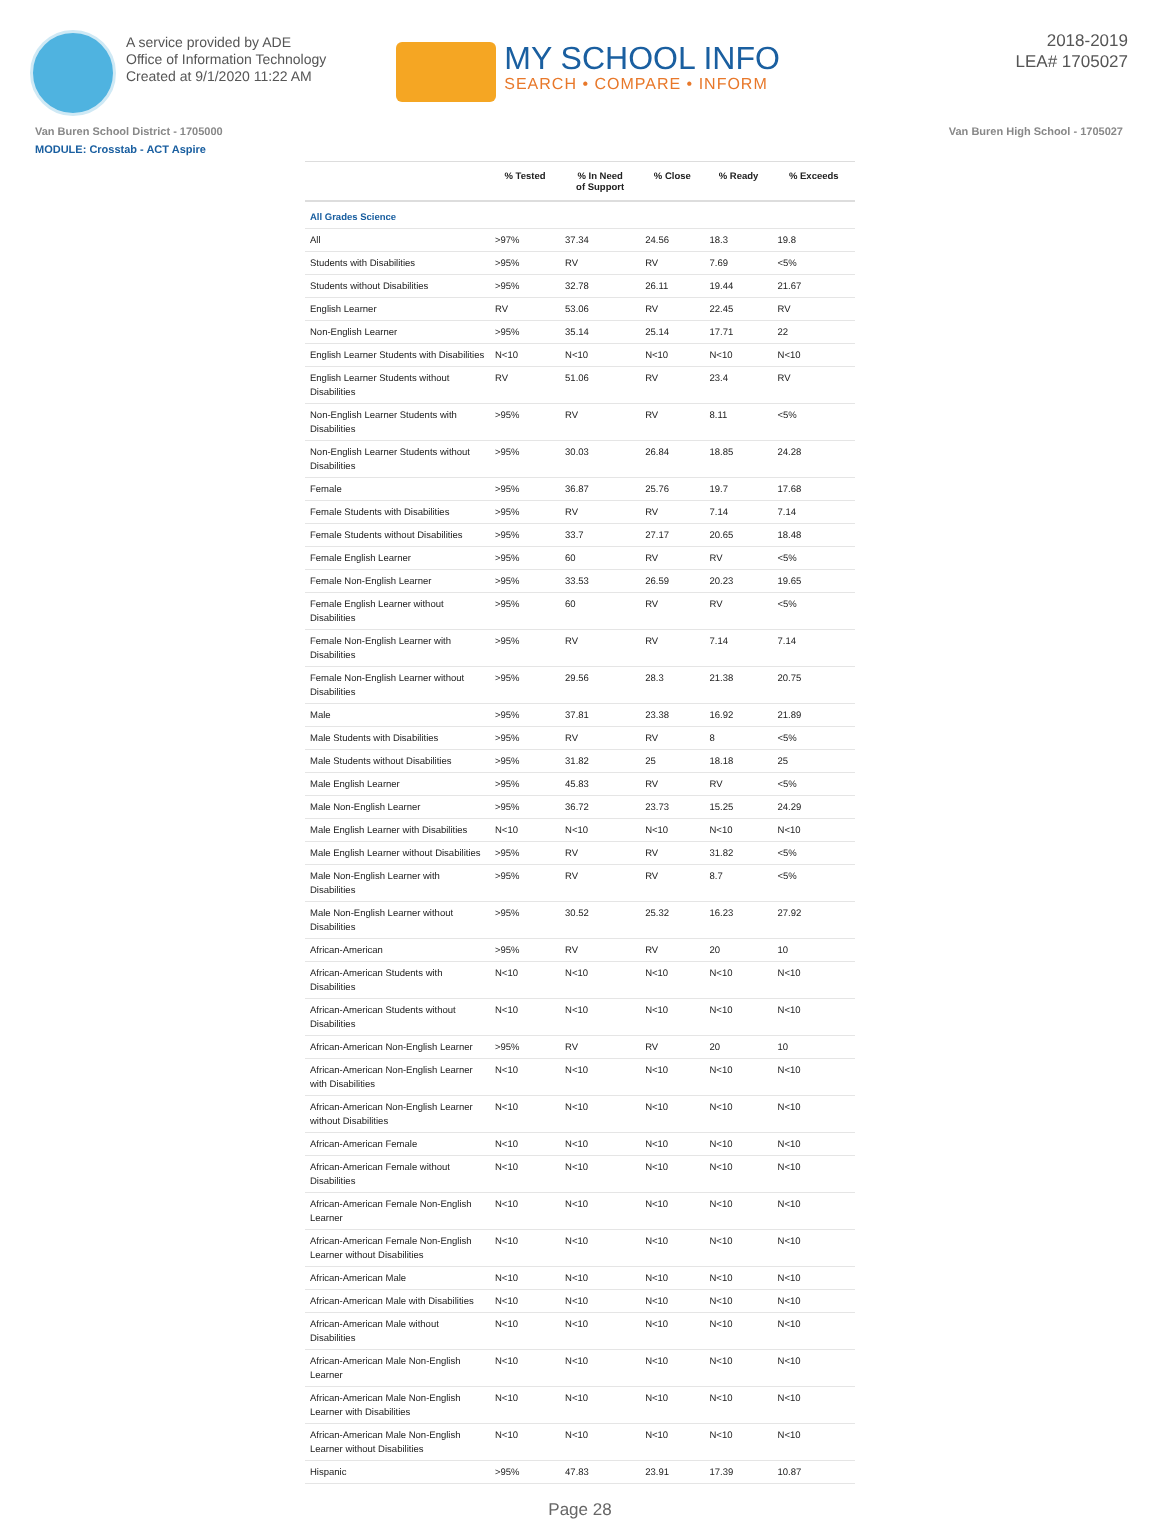A service provided by ADE
Office of Information Technology
Created at 9/1/2020 11:22 AM
MY SCHOOL INFO
SEARCH • COMPARE • INFORM
2018-2019
LEA# 1705027
Van Buren School District - 1705000 Van Buren High School - 1705027
MODULE: Crosstab - ACT Aspire
| | % Tested | % In Need of Support | % Close | % Ready | % Exceeds |
| --- | --- | --- | --- | --- | --- |
| All Grades Science | | | | | |
| All | >97% | 37.34 | 24.56 | 18.3 | 19.8 |
| Students with Disabilities | >95% | RV | RV | 7.69 | <5% |
| Students without Disabilities | >95% | 32.78 | 26.11 | 19.44 | 21.67 |
| English Learner | RV | 53.06 | RV | 22.45 | RV |
| Non-English Learner | >95% | 35.14 | 25.14 | 17.71 | 22 |
| English Learner Students with Disabilities | N<10 | N<10 | N<10 | N<10 | N<10 |
| English Learner Students without Disabilities | RV | 51.06 | RV | 23.4 | RV |
| Non-English Learner Students with Disabilities | >95% | RV | RV | 8.11 | <5% |
| Non-English Learner Students without Disabilities | >95% | 30.03 | 26.84 | 18.85 | 24.28 |
| Female | >95% | 36.87 | 25.76 | 19.7 | 17.68 |
| Female Students with Disabilities | >95% | RV | RV | 7.14 | 7.14 |
| Female Students without Disabilities | >95% | 33.7 | 27.17 | 20.65 | 18.48 |
| Female English Learner | >95% | 60 | RV | RV | <5% |
| Female Non-English Learner | >95% | 33.53 | 26.59 | 20.23 | 19.65 |
| Female English Learner without Disabilities | >95% | 60 | RV | RV | <5% |
| Female Non-English Learner with Disabilities | >95% | RV | RV | 7.14 | 7.14 |
| Female Non-English Learner without Disabilities | >95% | 29.56 | 28.3 | 21.38 | 20.75 |
| Male | >95% | 37.81 | 23.38 | 16.92 | 21.89 |
| Male Students with Disabilities | >95% | RV | RV | 8 | <5% |
| Male Students without Disabilities | >95% | 31.82 | 25 | 18.18 | 25 |
| Male English Learner | >95% | 45.83 | RV | RV | <5% |
| Male Non-English Learner | >95% | 36.72 | 23.73 | 15.25 | 24.29 |
| Male English Learner with Disabilities | N<10 | N<10 | N<10 | N<10 | N<10 |
| Male English Learner without Disabilities | >95% | RV | RV | 31.82 | <5% |
| Male Non-English Learner with Disabilities | >95% | RV | RV | 8.7 | <5% |
| Male Non-English Learner without Disabilities | >95% | 30.52 | 25.32 | 16.23 | 27.92 |
| African-American | >95% | RV | RV | 20 | 10 |
| African-American Students with Disabilities | N<10 | N<10 | N<10 | N<10 | N<10 |
| African-American Students without Disabilities | N<10 | N<10 | N<10 | N<10 | N<10 |
| African-American Non-English Learner | >95% | RV | RV | 20 | 10 |
| African-American Non-English Learner with Disabilities | N<10 | N<10 | N<10 | N<10 | N<10 |
| African-American Non-English Learner without Disabilities | N<10 | N<10 | N<10 | N<10 | N<10 |
| African-American Female | N<10 | N<10 | N<10 | N<10 | N<10 |
| African-American Female without Disabilities | N<10 | N<10 | N<10 | N<10 | N<10 |
| African-American Female Non-English Learner | N<10 | N<10 | N<10 | N<10 | N<10 |
| African-American Female Non-English Learner without Disabilities | N<10 | N<10 | N<10 | N<10 | N<10 |
| African-American Male | N<10 | N<10 | N<10 | N<10 | N<10 |
| African-American Male with Disabilities | N<10 | N<10 | N<10 | N<10 | N<10 |
| African-American Male without Disabilities | N<10 | N<10 | N<10 | N<10 | N<10 |
| African-American Male Non-English Learner | N<10 | N<10 | N<10 | N<10 | N<10 |
| African-American Male Non-English Learner with Disabilities | N<10 | N<10 | N<10 | N<10 | N<10 |
| African-American Male Non-English Learner without Disabilities | N<10 | N<10 | N<10 | N<10 | N<10 |
| Hispanic | >95% | 47.83 | 23.91 | 17.39 | 10.87 |
Page 28